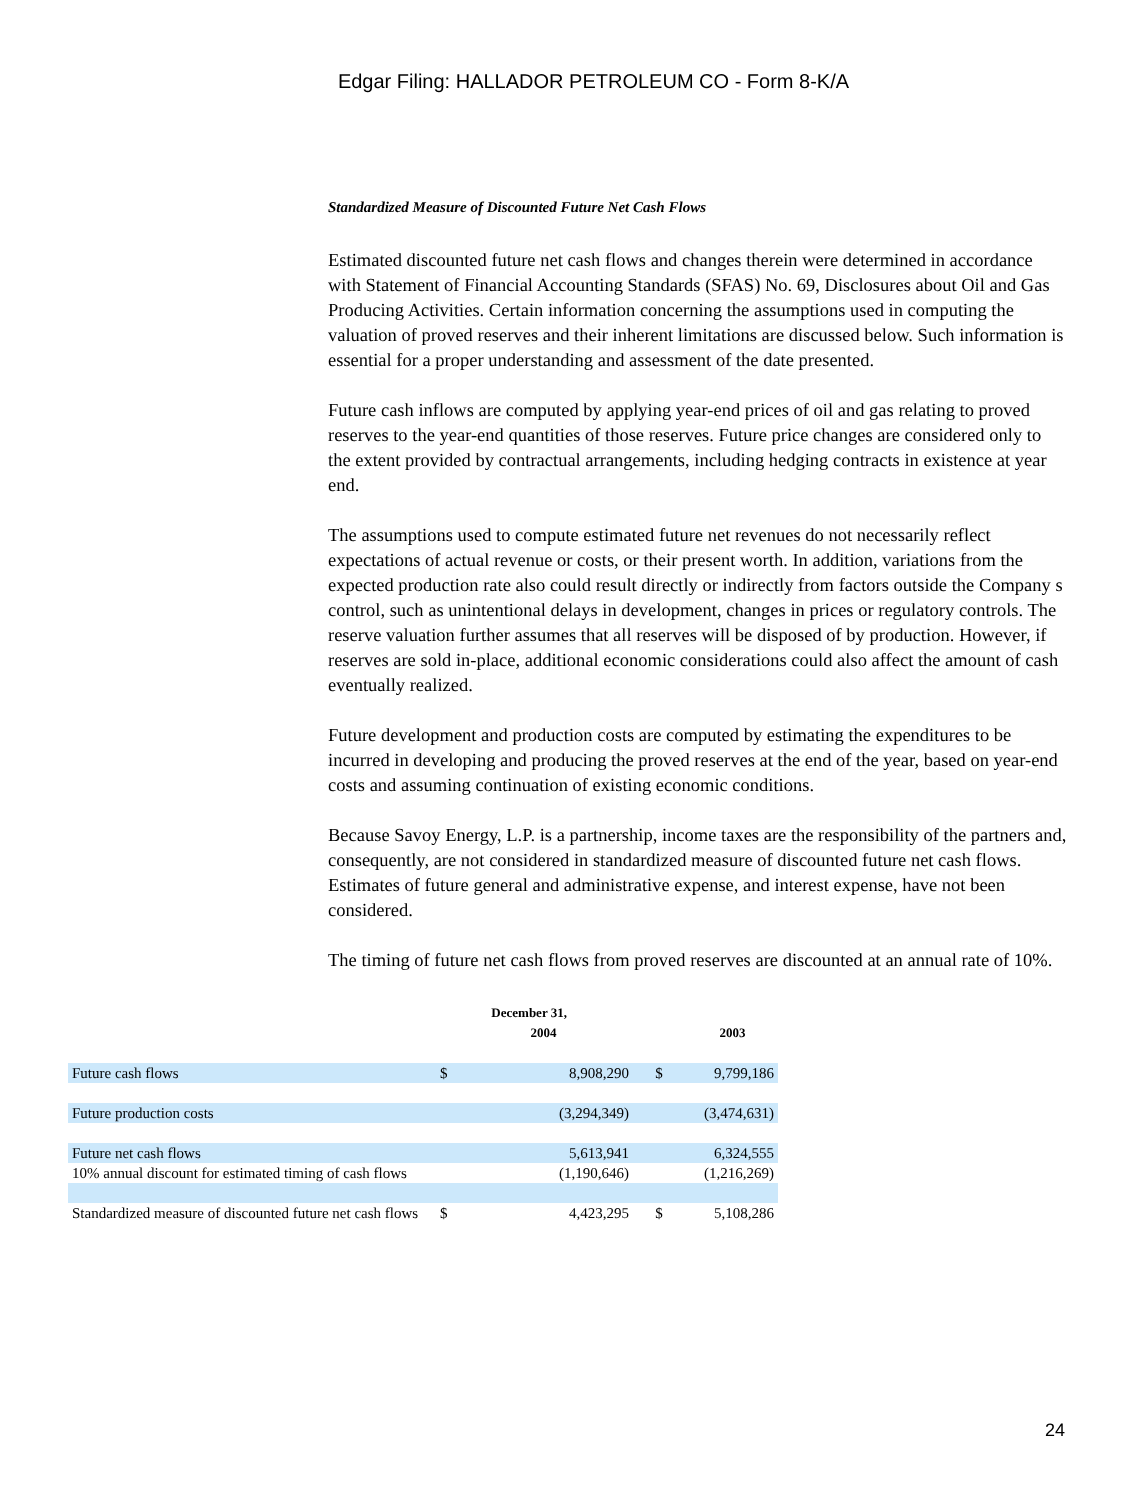Edgar Filing: HALLADOR PETROLEUM CO - Form 8-K/A
Standardized Measure of Discounted Future Net Cash Flows
Estimated discounted future net cash flows and changes therein were determined in accordance with Statement of Financial Accounting Standards (SFAS) No. 69, Disclosures about Oil and Gas Producing Activities. Certain information concerning the assumptions used in computing the valuation of proved reserves and their inherent limitations are discussed below. Such information is essential for a proper understanding and assessment of the date presented.
Future cash inflows are computed by applying year-end prices of oil and gas relating to proved reserves to the year-end quantities of those reserves. Future price changes are considered only to the extent provided by contractual arrangements, including hedging contracts in existence at year end.
The assumptions used to compute estimated future net revenues do not necessarily reflect expectations of actual revenue or costs, or their present worth. In addition, variations from the expected production rate also could result directly or indirectly from factors outside the Company s control, such as unintentional delays in development, changes in prices or regulatory controls. The reserve valuation further assumes that all reserves will be disposed of by production. However, if reserves are sold in-place, additional economic considerations could also affect the amount of cash eventually realized.
Future development and production costs are computed by estimating the expenditures to be incurred in developing and producing the proved reserves at the end of the year, based on year-end costs and assuming continuation of existing economic conditions.
Because Savoy Energy, L.P. is a partnership, income taxes are the responsibility of the partners and, consequently, are not considered in standardized measure of discounted future net cash flows. Estimates of future general and administrative expense, and interest expense, have not been considered.
The timing of future net cash flows from proved reserves are discounted at an annual rate of 10%.
| | | December 31, | | | |
| --- | --- | --- | --- | --- | --- |
| | | 2004 | | | 2003 |
| Future cash flows | $ | 8,908,290 | | $ | 9,799,186 |
| Future production costs | | (3,294,349) | | | (3,474,631) |
| Future net cash flows | | 5,613,941 | | | 6,324,555 |
| 10% annual discount for estimated timing of cash flows | | (1,190,646) | | | (1,216,269) |
| Standardized measure of discounted future net cash flows | $ | 4,423,295 | | $ | 5,108,286 |
24